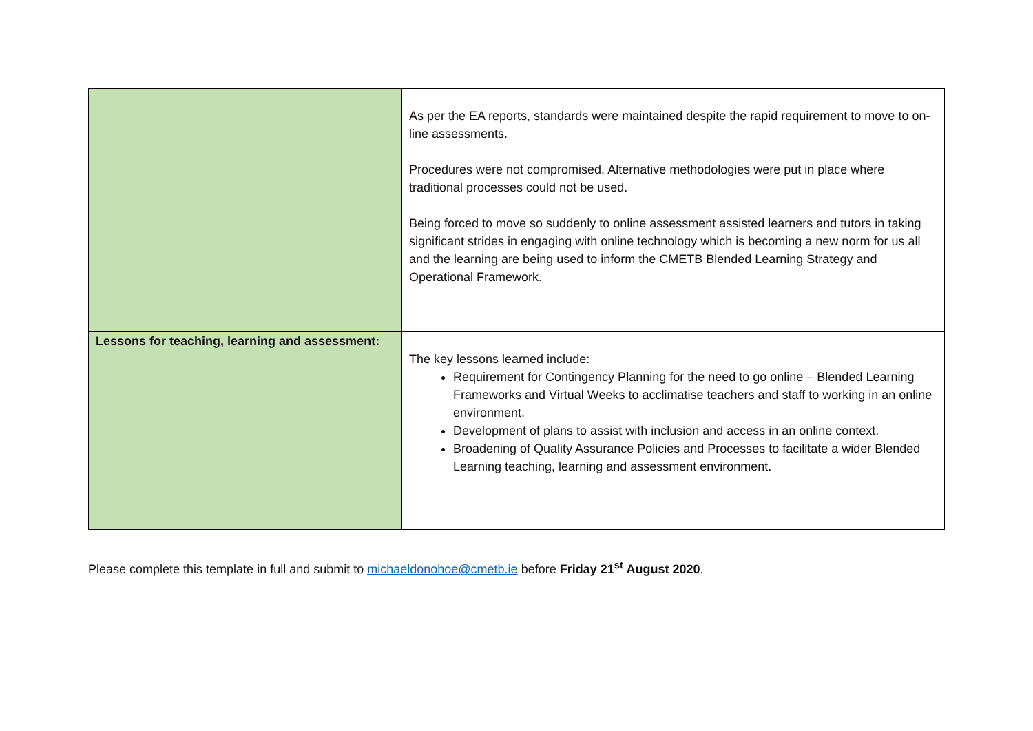| | As per the EA reports, standards were maintained despite the rapid requirement to move to on-line assessments. Procedures were not compromised. Alternative methodologies were put in place where traditional processes could not be used. Being forced to move so suddenly to online assessment assisted learners and tutors in taking significant strides in engaging with online technology which is becoming a new norm for us all and the learning are being used to inform the CMETB Blended Learning Strategy and Operational Framework. |
| Lessons for teaching, learning and assessment: | The key lessons learned include: Requirement for Contingency Planning for the need to go online – Blended Learning Frameworks and Virtual Weeks to acclimatise teachers and staff to working in an online environment. Development of plans to assist with inclusion and access in an online context. Broadening of Quality Assurance Policies and Processes to facilitate a wider Blended Learning teaching, learning and assessment environment. |
Please complete this template in full and submit to michaeldonohoe@cmetb.ie before Friday 21<sup>st</sup> August 2020.